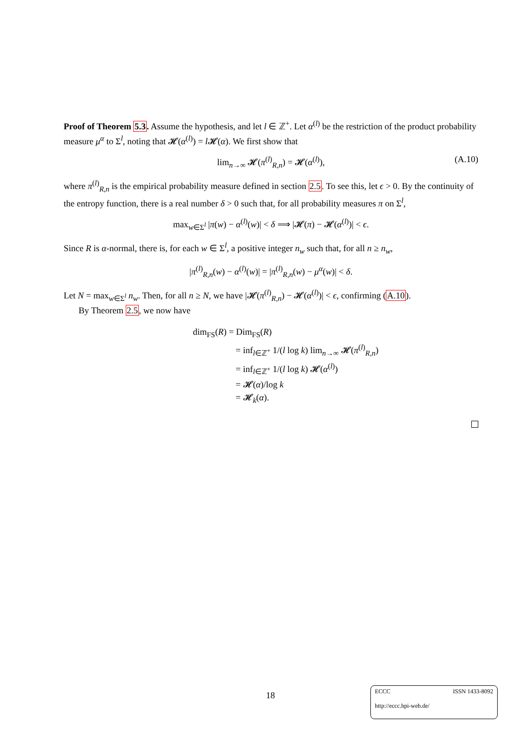Proof of Theorem 5.3. Assume the hypothesis, and let l ∈ ℤ<sup>+</sup>. Let α<sup>(l)</sup> be the restriction of the product probability measure μ<sup>α</sup> to Σ<sup>l</sup>, noting that 𝓗(α<sup>(l)</sup>) = l 𝓗(α). We first show that
lim<sub>n→∞</sub> 𝓗(π<sup>(l)</sup><sub>R,n</sub>) = 𝓗(α<sup>(l)</sup>), (A.10)
where π<sup>(l)</sup><sub>R,n</sub> is the empirical probability measure defined in section 2.5. To see this, let ϵ > 0. By the continuity of the entropy function, there is a real number δ > 0 such that, for all probability measures π on Σ<sup>l</sup>,
max<sub>w∈Σ<sup>l</sup></sub> |π(w) − α<sup>(l)</sup>(w)| < δ ⟹ |𝓗(π) − 𝓗(α<sup>(l)</sup>)| < ϵ.
Since R is α-normal, there is, for each w ∈ Σ<sup>l</sup>, a positive integer n<sub>w</sub> such that, for all n ≥ n<sub>w</sub>,
|π<sup>(l)</sup><sub>R,n</sub>(w) − α<sup>(l)</sup>(w)| = |π<sup>(l)</sup><sub>R,n</sub>(w) − μ<sup>α</sup>(w)| < δ.
Let N = max<sub>w∈Σ<sup>l</sup></sub> n<sub>w</sub>. Then, for all n ≥ N, we have |𝓗(π<sup>(l)</sup><sub>R,n</sub>) − 𝓗(α<sup>(l)</sup>)| < ϵ, confirming (A.10).
By Theorem 2.5, we now have
dim<sub>FS</sub>(R) = Dim<sub>FS</sub>(R)
= inf<sub>l∈ℤ<sup>+</sup></sub> 1/(l log k) lim<sub>n→∞</sub> 𝓗(π<sup>(l)</sup><sub>R,n</sub>)
= inf<sub>l∈ℤ<sup>+</sup></sub> 1/(l log k) 𝓗(α<sup>(l)</sup>)
= 𝓗(α)/log k
= 𝓗<sub>k</sub>(α).
18
ECCC ISSN 1433-8092
http://eccc.hpi-web.de/